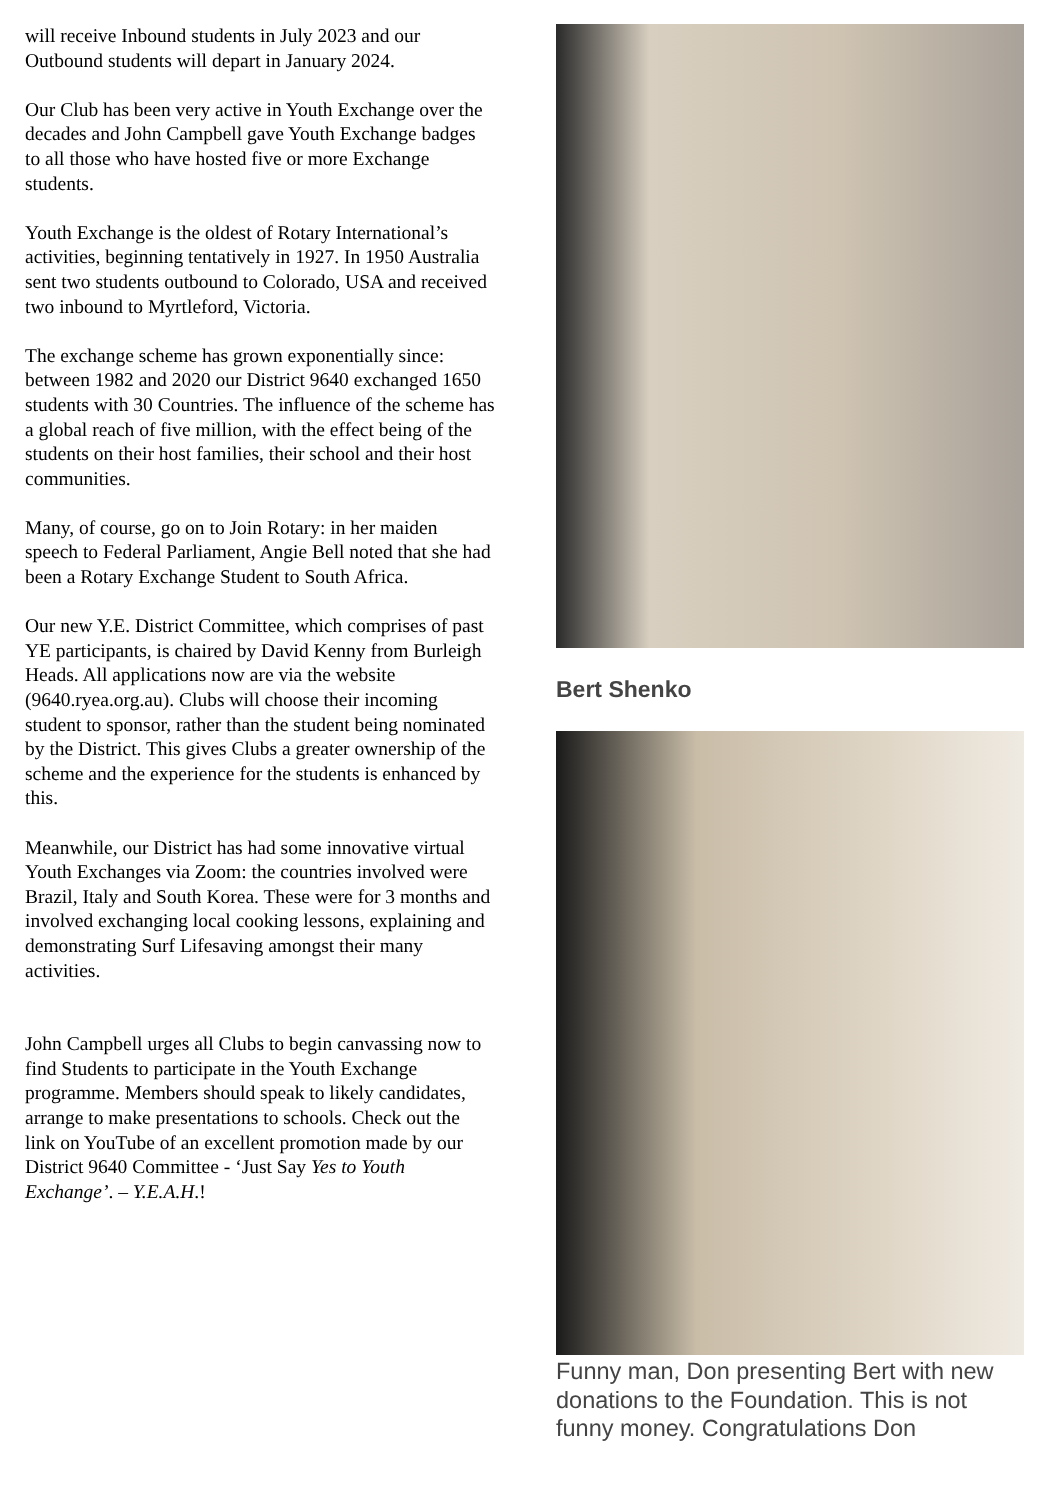will receive Inbound students in July 2023 and our Outbound students will depart in January 2024.
Our Club has been very active in Youth Exchange over the decades and John Campbell gave Youth Exchange badges to all those who have hosted five or more Exchange students.
Youth Exchange is the oldest of Rotary International’s activities, beginning tentatively in 1927. In 1950 Australia sent two students outbound to Colorado, USA and received two inbound to Myrtleford, Victoria.
The exchange scheme has grown exponentially since: between 1982 and 2020 our District 9640 exchanged 1650 students with 30 Countries. The influence of the scheme has a global reach of five million, with the effect being of the students on their host families, their school and their host communities.
Many, of course, go on to Join Rotary: in her maiden speech to Federal Parliament, Angie Bell noted that she had been a Rotary Exchange Student to South Africa.
Our new Y.E. District Committee, which comprises of past YE participants, is chaired by David Kenny from Burleigh Heads. All applications now are via the website (9640.ryea.org.au). Clubs will choose their incoming student to sponsor, rather than the student being nominated by the District. This gives Clubs a greater ownership of the scheme and the experience for the students is enhanced by this.
Meanwhile, our District has had some innovative virtual Youth Exchanges via Zoom: the countries involved were Brazil, Italy and South Korea. These were for 3 months and involved exchanging local cooking lessons, explaining and demonstrating Surf Lifesaving amongst their many activities.
John Campbell urges all Clubs to begin canvassing now to find Students to participate in the Youth Exchange programme. Members should speak to likely candidates, arrange to make presentations to schools. Check out the link on YouTube of an excellent promotion made by our District 9640 Committee - ‘Just Say Yes to Youth Exchange’. – Y.E.A.H.!
Bert Shenko
Funny man, Don presenting Bert with new donations to the Foundation. This is not funny money. Congratulations Don